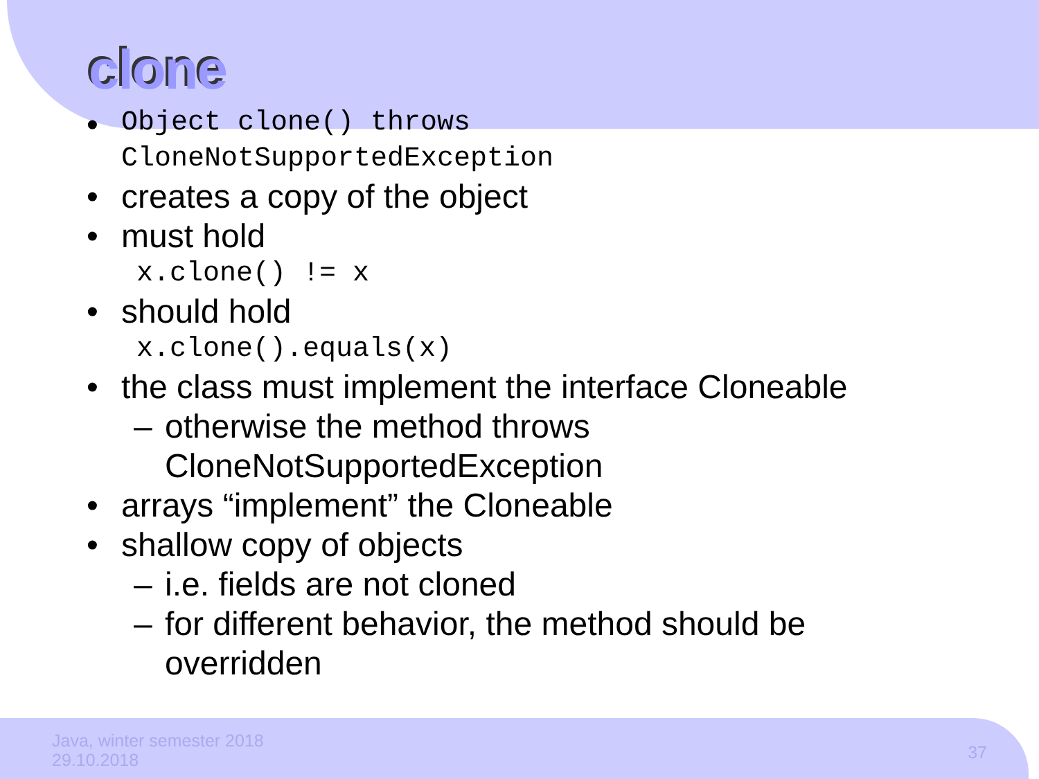clone
•
Object clone() throws
CloneNotSupportedException
• creates a copy of the object
• must hold
x.clone() != x
• should hold
x.clone().equals(x)
• the class must implement the interface Cloneable
– otherwise the method throws
CloneNotSupportedException
• arrays “implement” the Cloneable
• shallow copy of objects
– i.e. fields are not cloned
– for different behavior, the method should be
overridden
Java, winter semester 2018
29.10.2018
37